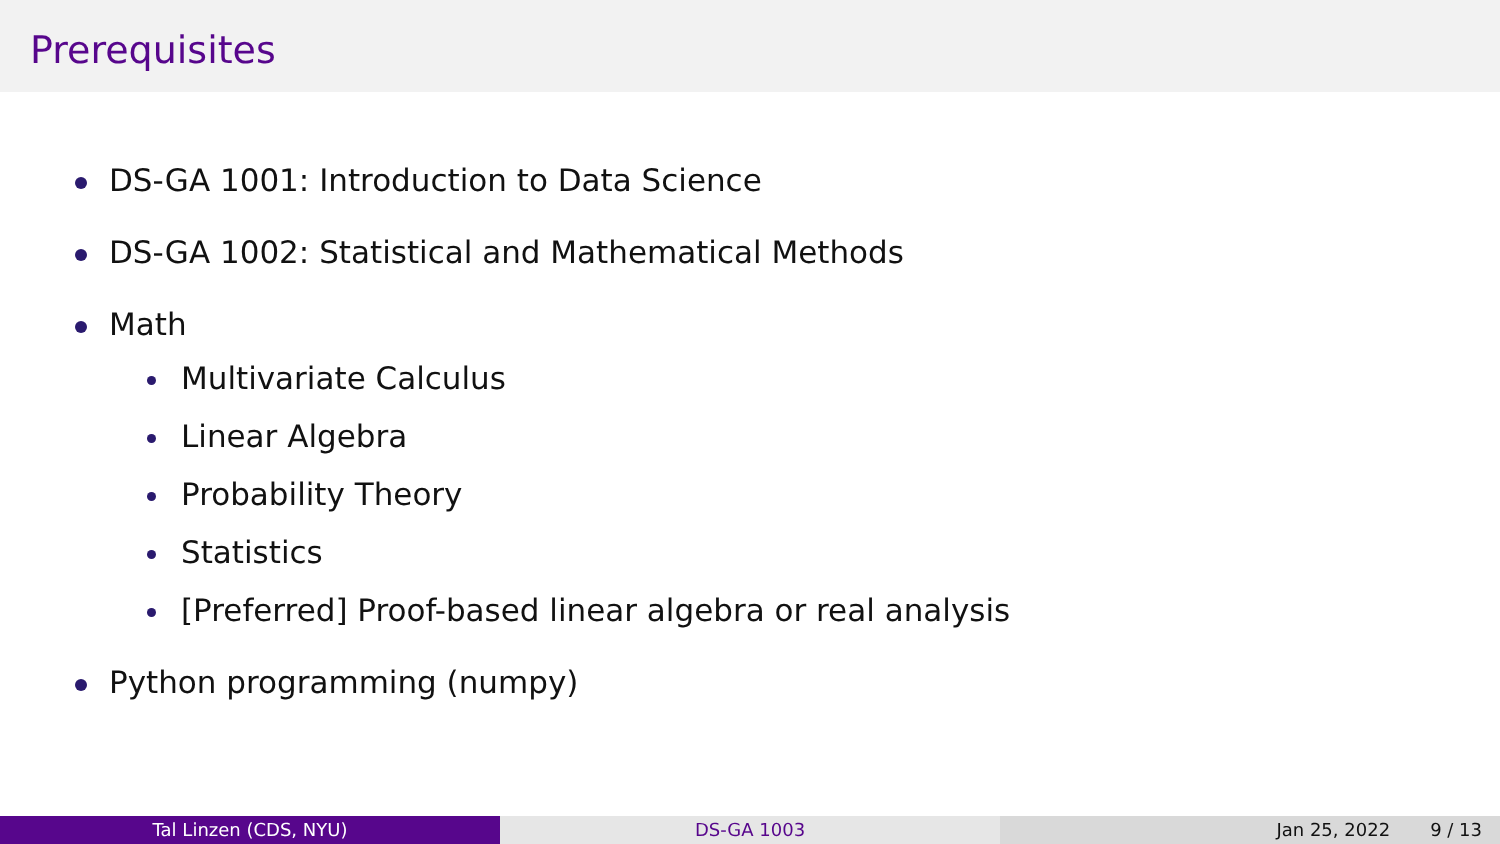Prerequisites
DS-GA 1001: Introduction to Data Science
DS-GA 1002: Statistical and Mathematical Methods
Math
Multivariate Calculus
Linear Algebra
Probability Theory
Statistics
[Preferred] Proof-based linear algebra or real analysis
Python programming (numpy)
Tal Linzen (CDS, NYU) DS-GA 1003 Jan 25, 2022 9 / 13